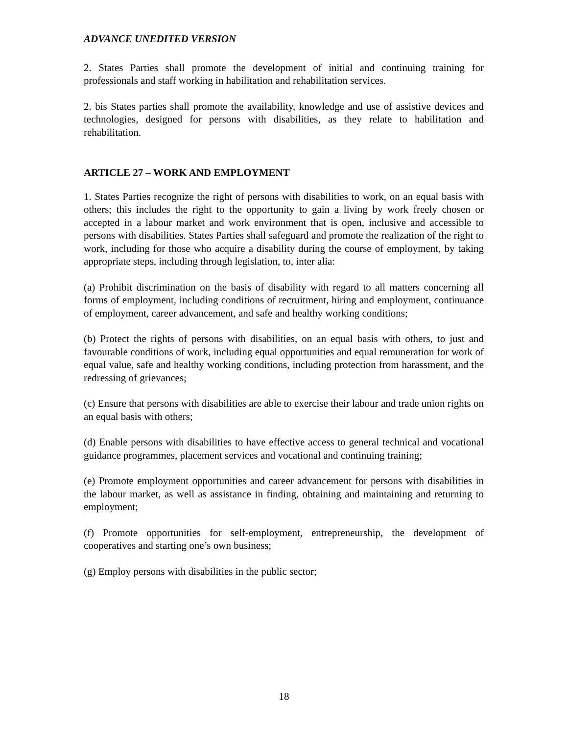ADVANCE UNEDITED VERSION
2. States Parties shall promote the development of initial and continuing training for professionals and staff working in habilitation and rehabilitation services.
2. bis States parties shall promote the availability, knowledge and use of assistive devices and technologies, designed for persons with disabilities, as they relate to habilitation and rehabilitation.
ARTICLE 27 – WORK AND EMPLOYMENT
1. States Parties recognize the right of persons with disabilities to work, on an equal basis with others; this includes the right to the opportunity to gain a living by work freely chosen or accepted in a labour market and work environment that is open, inclusive and accessible to persons with disabilities. States Parties shall safeguard and promote the realization of the right to work, including for those who acquire a disability during the course of employment, by taking appropriate steps, including through legislation, to, inter alia:
(a) Prohibit discrimination on the basis of disability with regard to all matters concerning all forms of employment, including conditions of recruitment, hiring and employment, continuance of employment, career advancement, and safe and healthy working conditions;
(b) Protect the rights of persons with disabilities, on an equal basis with others, to just and favourable conditions of work, including equal opportunities and equal remuneration for work of equal value, safe and healthy working conditions, including protection from harassment, and the redressing of grievances;
(c) Ensure that persons with disabilities are able to exercise their labour and trade union rights on an equal basis with others;
(d) Enable persons with disabilities to have effective access to general technical and vocational guidance programmes, placement services and vocational and continuing training;
(e) Promote employment opportunities and career advancement for persons with disabilities in the labour market, as well as assistance in finding, obtaining and maintaining and returning to employment;
(f) Promote opportunities for self-employment, entrepreneurship, the development of cooperatives and starting one’s own business;
(g) Employ persons with disabilities in the public sector;
18